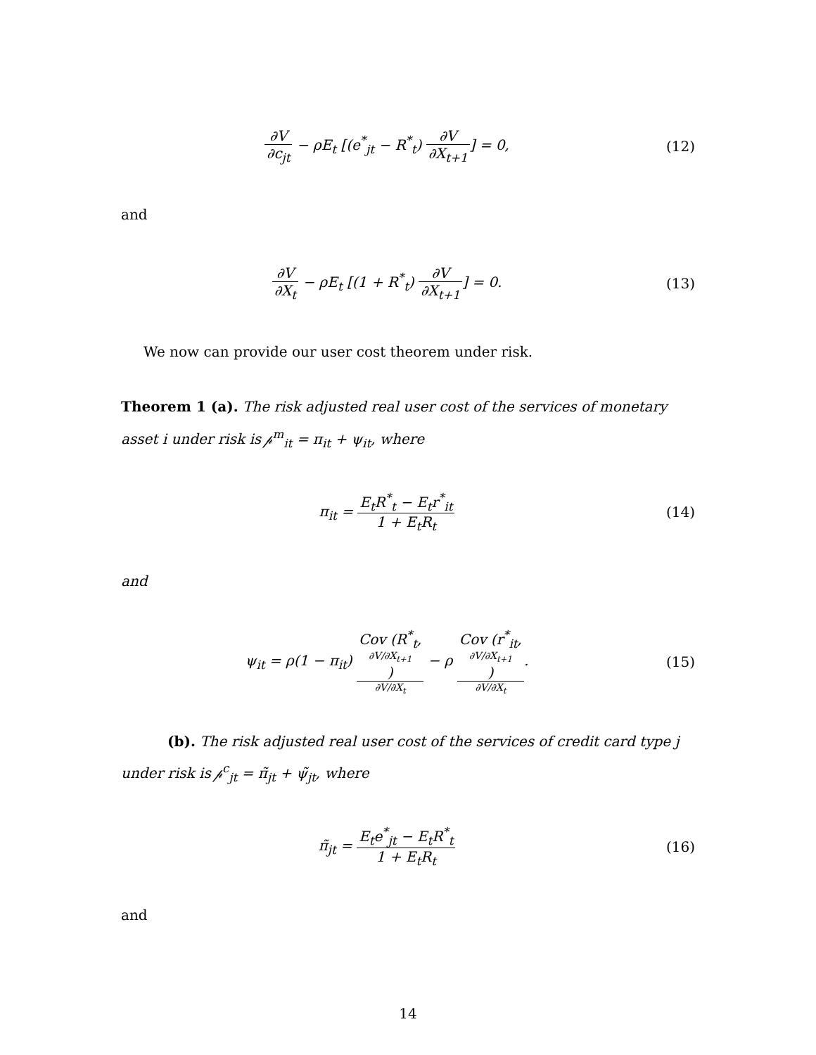∂V ∂c<sub>jt</sub> − ρE<sub>t</sub> [(e<sup>*</sup><sub>jt</sub> − R<sup>*</sup><sub>t</sub>) ∂V ∂X<sub>t+1</sub>] = 0,
(12)
and
∂V ∂X<sub>t</sub> − ρE<sub>t</sub> [(1 + R<sup>*</sup><sub>t</sub>) ∂V ∂X<sub>t+1</sub>] = 0.
(13)
We now can provide our user cost theorem under risk.
Theorem 1 (a). The risk adjusted real user cost of the services of monetary asset i under risk is 𝓅<sup>m</sup><sub>it</sub> = π<sub>it</sub> + ψ<sub>it</sub>, where
π<sub>it</sub> = E<sub>t</sub>R<sup>*</sup><sub>t</sub> − E<sub>t</sub>r<sup>*</sup><sub>it</sub> 1 + E<sub>t</sub>R<sub>t</sub> (14)
and
ψ<sub>it</sub> = ρ(1 − π<sub>it</sub>) Cov (R<sup>*</sup><sub>t</sub>,
∂V/∂X<sub>t+1</sub>) ∂V/∂X<sub>t</sub> − ρ Cov (r<sup>*</sup><sub>it</sub>,
∂V/∂X<sub>t+1</sub>) ∂V/∂X<sub>t</sub>.
(15)
(b). The risk adjusted real user cost of the services of credit card type j under risk is 𝓅<sup>c</sup><sub>jt</sub> = π̃<sub>jt</sub> + ψ̃<sub>jt</sub>, where
π̃<sub>jt</sub> = E<sub>t</sub>e<sup>*</sup><sub>jt</sub> − E<sub>t</sub>R<sup>*</sup><sub>t</sub> 1 + E<sub>t</sub>R<sub>t</sub> (16)
and
14